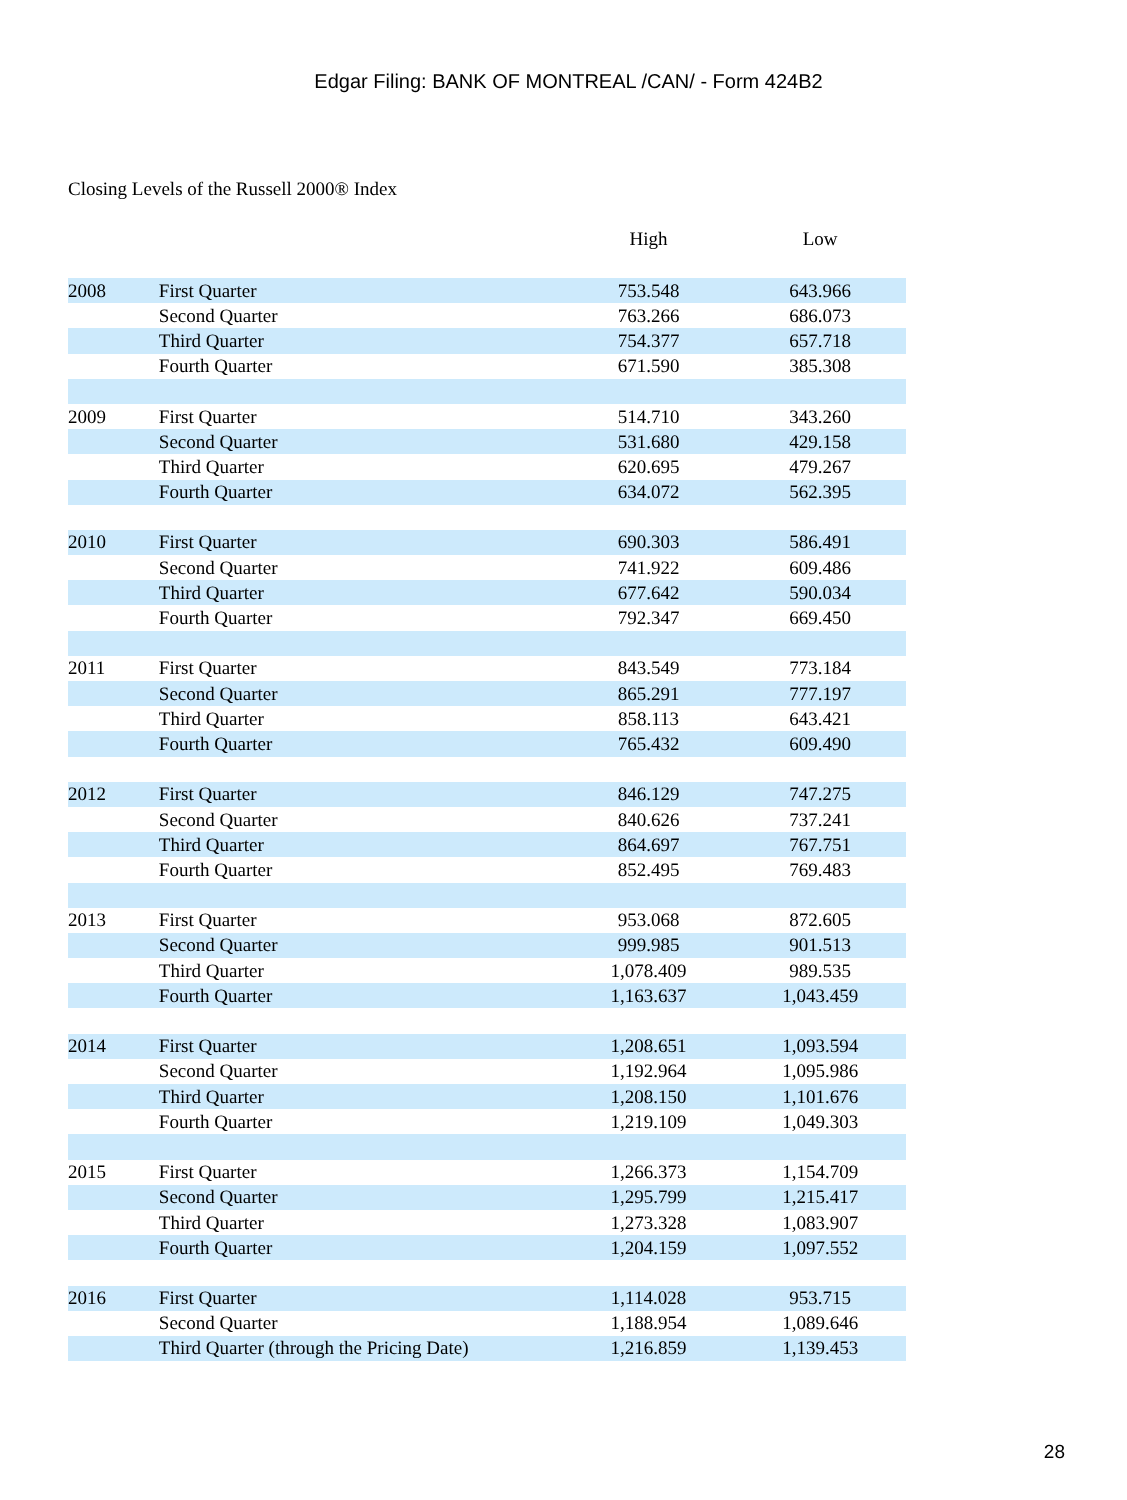Edgar Filing: BANK OF MONTREAL /CAN/ - Form 424B2
Closing Levels of the Russell 2000® Index
| | | High | Low |
| --- | --- | --- | --- |
| 2008 | First Quarter | 753.548 | 643.966 |
| | Second Quarter | 763.266 | 686.073 |
| | Third Quarter | 754.377 | 657.718 |
| | Fourth Quarter | 671.590 | 385.308 |
| 2009 | First Quarter | 514.710 | 343.260 |
| | Second Quarter | 531.680 | 429.158 |
| | Third Quarter | 620.695 | 479.267 |
| | Fourth Quarter | 634.072 | 562.395 |
| 2010 | First Quarter | 690.303 | 586.491 |
| | Second Quarter | 741.922 | 609.486 |
| | Third Quarter | 677.642 | 590.034 |
| | Fourth Quarter | 792.347 | 669.450 |
| 2011 | First Quarter | 843.549 | 773.184 |
| | Second Quarter | 865.291 | 777.197 |
| | Third Quarter | 858.113 | 643.421 |
| | Fourth Quarter | 765.432 | 609.490 |
| 2012 | First Quarter | 846.129 | 747.275 |
| | Second Quarter | 840.626 | 737.241 |
| | Third Quarter | 864.697 | 767.751 |
| | Fourth Quarter | 852.495 | 769.483 |
| 2013 | First Quarter | 953.068 | 872.605 |
| | Second Quarter | 999.985 | 901.513 |
| | Third Quarter | 1,078.409 | 989.535 |
| | Fourth Quarter | 1,163.637 | 1,043.459 |
| 2014 | First Quarter | 1,208.651 | 1,093.594 |
| | Second Quarter | 1,192.964 | 1,095.986 |
| | Third Quarter | 1,208.150 | 1,101.676 |
| | Fourth Quarter | 1,219.109 | 1,049.303 |
| 2015 | First Quarter | 1,266.373 | 1,154.709 |
| | Second Quarter | 1,295.799 | 1,215.417 |
| | Third Quarter | 1,273.328 | 1,083.907 |
| | Fourth Quarter | 1,204.159 | 1,097.552 |
| 2016 | First Quarter | 1,114.028 | 953.715 |
| | Second Quarter | 1,188.954 | 1,089.646 |
| | Third Quarter (through the Pricing Date) | 1,216.859 | 1,139.453 |
28